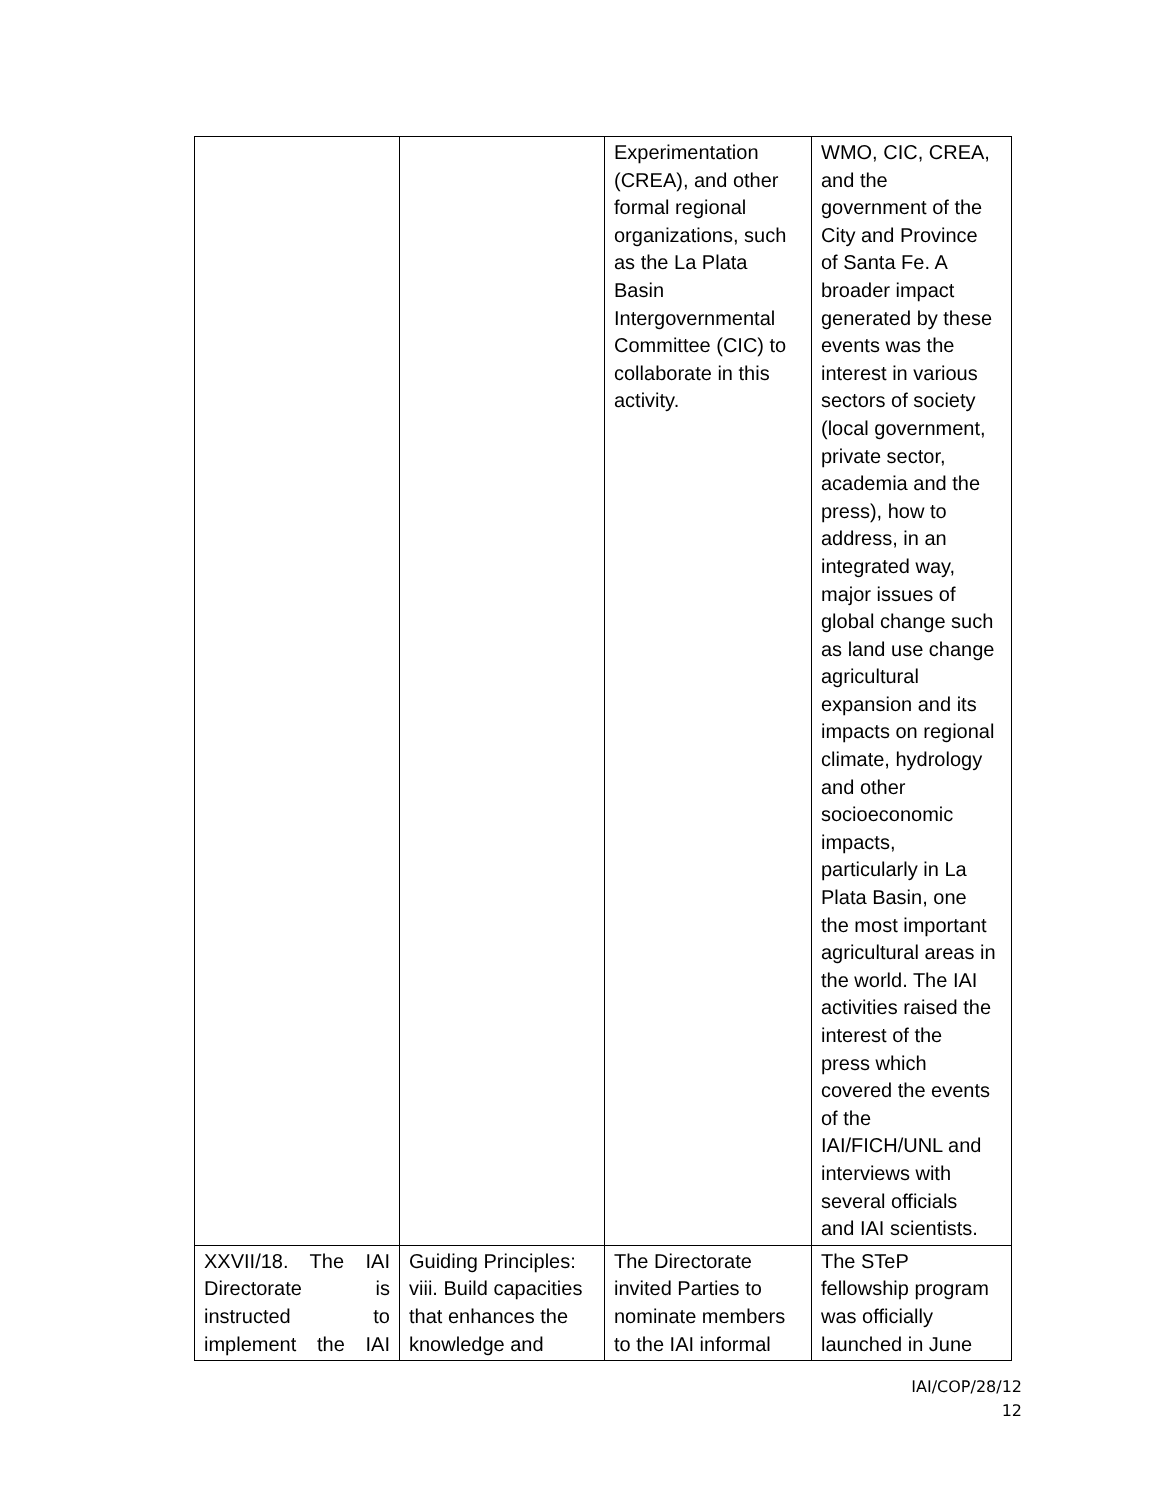| | | Experimentation (CREA), and other formal regional organizations, such as the La Plata Basin Intergovernmental Committee (CIC) to collaborate in this activity. | WMO, CIC, CREA, and the government of the City and Province of Santa Fe. A broader impact generated by these events was the interest in various sectors of society (local government, private sector, academia and the press), how to address, in an integrated way, major issues of global change such as land use change agricultural expansion and its impacts on regional climate, hydrology and other socioeconomic impacts, particularly in La Plata Basin, one the most important agricultural areas in the world. The IAI activities raised the interest of the press which covered the events of the IAI/FICH/UNL and interviews with several officials and IAI scientists. |
| XXVII/18. The IAI Directorate is instructed to implement the IAI | Guiding Principles: viii. Build capacities that enhances the knowledge and | The Directorate invited Parties to nominate members to the IAI informal | The STeP fellowship program was officially launched in June |
IAI/COP/28/12
12